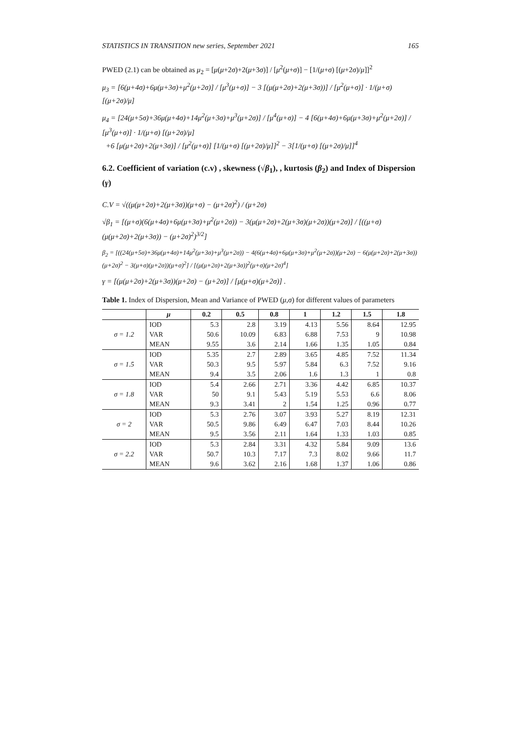STATISTICS IN TRANSITION new series, September 2021 165
PWED (2.1) can be obtained as μ<sub>2</sub> = [μ(μ+2σ)+2(μ+3σ)] / [μ<sup>2</sup>(μ+σ)] − [1/(μ+σ) [(μ+2σ)/μ]]<sup>2</sup>
μ<sub>3</sub> = [6(μ+4σ)+6μ(μ+3σ)+μ<sup>2</sup>(μ+2σ)] / [μ<sup>3</sup>(μ+σ)] − 3 [(μ(μ+2σ)+2(μ+3σ))] / [μ<sup>2</sup>(μ+σ)] · 1/(μ+σ) [(μ+2σ)/μ]
μ<sub>4</sub> = [24(μ+5σ)+36μ(μ+4σ)+14μ<sup>2</sup>(μ+3σ)+μ<sup>3</sup>(μ+2σ)] / [μ<sup>4</sup>(μ+σ)] − 4 [6(μ+4σ)+6μ(μ+3σ)+μ<sup>2</sup>(μ+2σ)] / [μ<sup>3</sup>(μ+σ)] · 1/(μ+σ) [(μ+2σ)/μ]
+6 [μ(μ+2σ)+2(μ+3σ)] / [μ<sup>2</sup>(μ+σ)] [1/(μ+σ) [(μ+2σ)/μ]]<sup>2</sup> − 3[1/(μ+σ) [(μ+2σ)/μ]]<sup>4</sup>
6.2. Coefficient of variation (c.v) , skewness (√β<sub>1</sub>), , kurtosis (β<sub>2</sub>) and Index of Dispersion (γ)
C.V = √((μ(μ+2σ)+2(μ+3σ))(μ+σ) − (μ+2σ)<sup>2</sup>) / (μ+2σ)
√β<sub>1</sub> = [(μ+σ)(6(μ+4σ)+6μ(μ+3σ)+μ<sup>2</sup>(μ+2σ)) − 3(μ(μ+2σ)+2(μ+3σ)(μ+2σ))(μ+2σ)] / [((μ+σ)(μ(μ+2σ)+2(μ+3σ)) − (μ+2σ)<sup>2</sup>)<sup>3/2</sup>]
β<sub>2</sub> = [((24(μ+5σ)+36μ(μ+4σ)+14μ<sup>2</sup>(μ+3σ)+μ<sup>3</sup>(μ+2σ)) − 4(6(μ+4σ)+6μ(μ+3σ)+μ<sup>2</sup>(μ+2σ))(μ+2σ) − 6(μ(μ+2σ)+2(μ+3σ))(μ+2σ)<sup>2</sup> − 3(μ+σ)(μ+2σ))(μ+σ)<sup>2</sup>] / [(μ(μ+2σ)+2(μ+3σ))<sup>2</sup>(μ+σ)(μ+2σ)<sup>4</sup>]
γ = [(μ(μ+2σ)+2(μ+3σ))(μ+2σ) − (μ+2σ)] / [μ(μ+σ)(μ+2σ)] .
Table 1. Index of Dispersion, Mean and Variance of PWED (μ,σ) for different values of parameters
| | μ | 0.2 | 0.5 | 0.8 | 1 | 1.2 | 1.5 | 1.8 |
| --- | --- | --- | --- | --- | --- | --- | --- | --- |
| σ = 1.2 | IOD | 5.3 | 2.8 | 3.19 | 4.13 | 5.56 | 8.64 | 12.95 |
| | VAR | 50.6 | 10.09 | 6.83 | 6.88 | 7.53 | 9 | 10.98 |
| | MEAN | 9.55 | 3.6 | 2.14 | 1.66 | 1.35 | 1.05 | 0.84 |
| σ = 1.5 | IOD | 5.35 | 2.7 | 2.89 | 3.65 | 4.85 | 7.52 | 11.34 |
| | VAR | 50.3 | 9.5 | 5.97 | 5.84 | 6.3 | 7.52 | 9.16 |
| | MEAN | 9.4 | 3.5 | 2.06 | 1.6 | 1.3 | 1 | 0.8 |
| σ = 1.8 | IOD | 5.4 | 2.66 | 2.71 | 3.36 | 4.42 | 6.85 | 10.37 |
| | VAR | 50 | 9.1 | 5.43 | 5.19 | 5.53 | 6.6 | 8.06 |
| | MEAN | 9.3 | 3.41 | 2 | 1.54 | 1.25 | 0.96 | 0.77 |
| σ = 2 | IOD | 5.3 | 2.76 | 3.07 | 3.93 | 5.27 | 8.19 | 12.31 |
| | VAR | 50.5 | 9.86 | 6.49 | 6.47 | 7.03 | 8.44 | 10.26 |
| | MEAN | 9.5 | 3.56 | 2.11 | 1.64 | 1.33 | 1.03 | 0.85 |
| σ = 2.2 | IOD | 5.3 | 2.84 | 3.31 | 4.32 | 5.84 | 9.09 | 13.6 |
| | VAR | 50.7 | 10.3 | 7.17 | 7.3 | 8.02 | 9.66 | 11.7 |
| | MEAN | 9.6 | 3.62 | 2.16 | 1.68 | 1.37 | 1.06 | 0.86 |